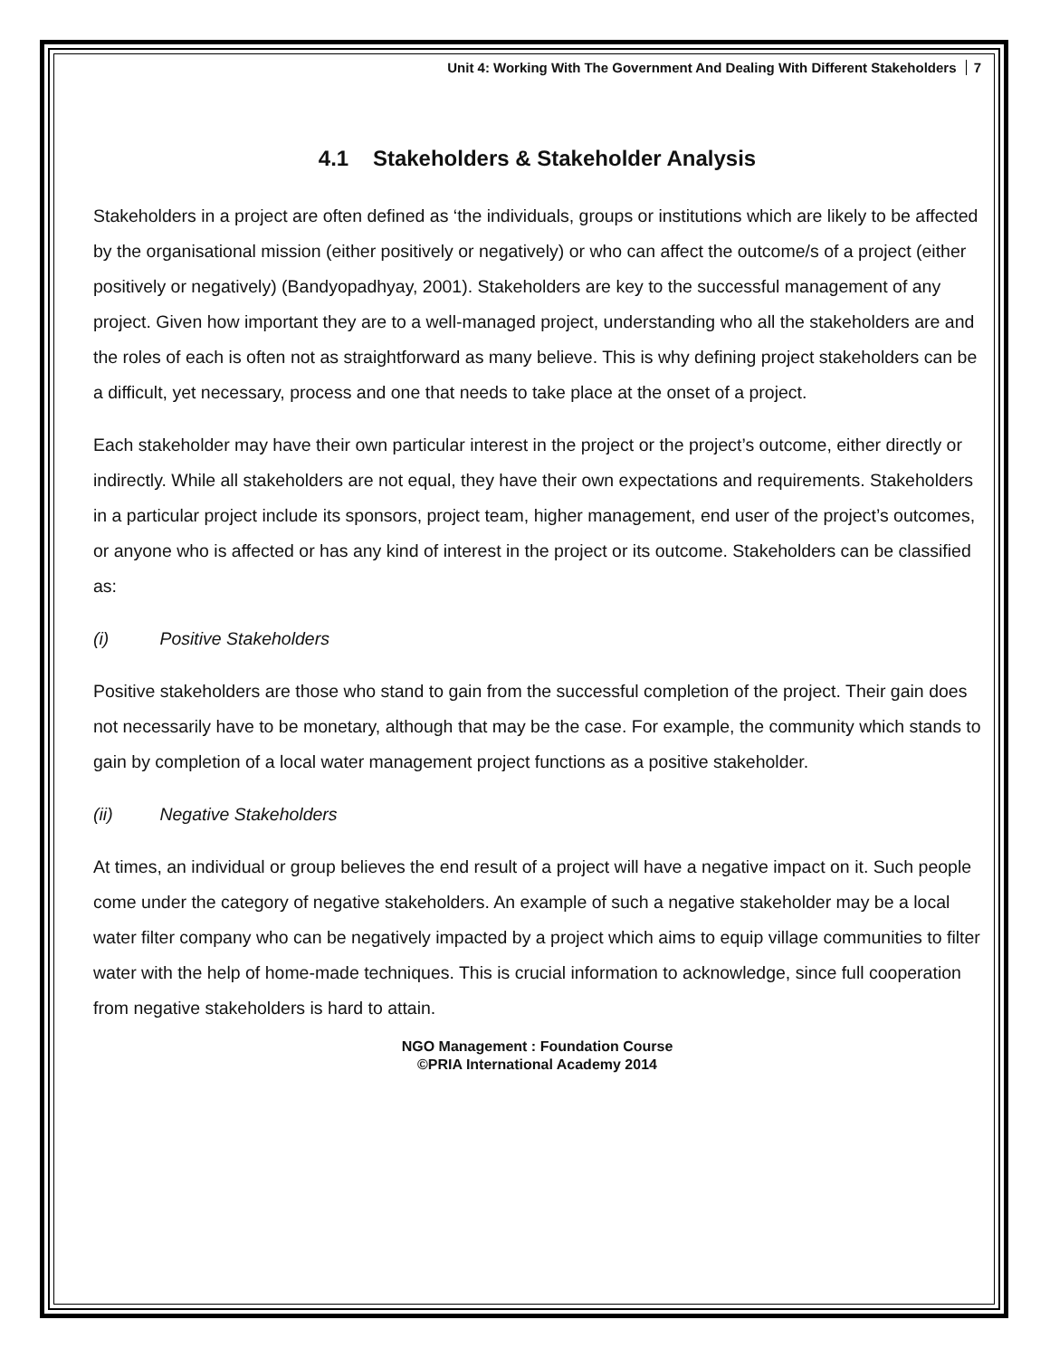Unit 4: Working With The Government And Dealing With Different Stakeholders 7
4.1 Stakeholders & Stakeholder Analysis
Stakeholders in a project are often defined as ‘the individuals, groups or institutions which are likely to be affected by the organisational mission (either positively or negatively) or who can affect the outcome/s of a project (either positively or negatively) (Bandyopadhyay, 2001). Stakeholders are key to the successful management of any project. Given how important they are to a well-managed project, understanding who all the stakeholders are and the roles of each is often not as straightforward as many believe. This is why defining project stakeholders can be a difficult, yet necessary, process and one that needs to take place at the onset of a project.
Each stakeholder may have their own particular interest in the project or the project’s outcome, either directly or indirectly. While all stakeholders are not equal, they have their own expectations and requirements. Stakeholders in a particular project include its sponsors, project team, higher management, end user of the project’s outcomes, or anyone who is affected or has any kind of interest in the project or its outcome. Stakeholders can be classified as:
(i) Positive Stakeholders
Positive stakeholders are those who stand to gain from the successful completion of the project. Their gain does not necessarily have to be monetary, although that may be the case. For example, the community which stands to gain by completion of a local water management project functions as a positive stakeholder.
(ii) Negative Stakeholders
At times, an individual or group believes the end result of a project will have a negative impact on it. Such people come under the category of negative stakeholders. An example of such a negative stakeholder may be a local water filter company who can be negatively impacted by a project which aims to equip village communities to filter water with the help of home-made techniques. This is crucial information to acknowledge, since full cooperation from negative stakeholders is hard to attain.
NGO Management : Foundation Course
©PRIA International Academy 2014